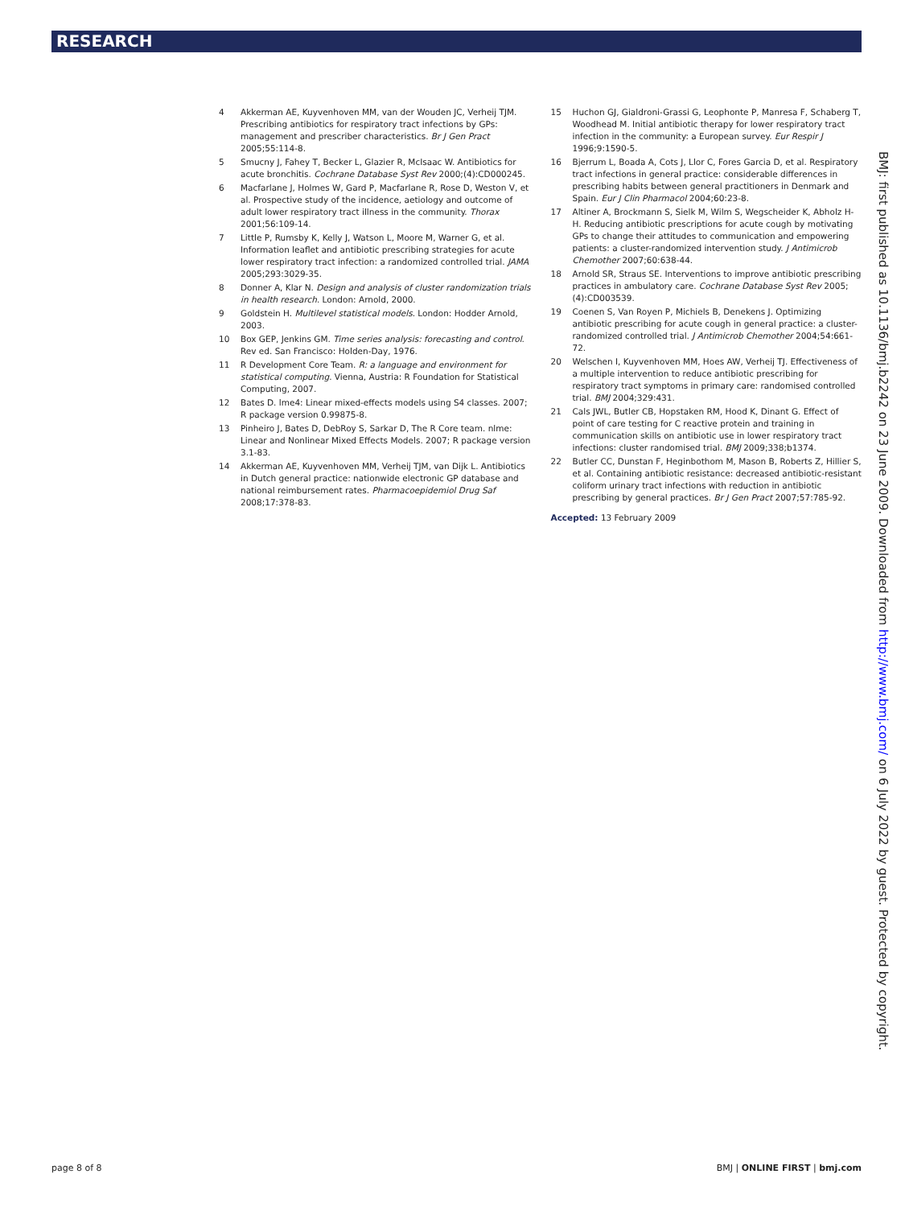RESEARCH
4 Akkerman AE, Kuyvenhoven MM, van der Wouden JC, Verheij TJM. Prescribing antibiotics for respiratory tract infections by GPs: management and prescriber characteristics. Br J Gen Pract 2005;55:114-8.
5 Smucny J, Fahey T, Becker L, Glazier R, McIsaac W. Antibiotics for acute bronchitis. Cochrane Database Syst Rev 2000;(4):CD000245.
6 Macfarlane J, Holmes W, Gard P, Macfarlane R, Rose D, Weston V, et al. Prospective study of the incidence, aetiology and outcome of adult lower respiratory tract illness in the community. Thorax 2001;56:109-14.
7 Little P, Rumsby K, Kelly J, Watson L, Moore M, Warner G, et al. Information leaflet and antibiotic prescribing strategies for acute lower respiratory tract infection: a randomized controlled trial. JAMA 2005;293:3029-35.
8 Donner A, Klar N. Design and analysis of cluster randomization trials in health research. London: Arnold, 2000.
9 Goldstein H. Multilevel statistical models. London: Hodder Arnold, 2003.
10 Box GEP, Jenkins GM. Time series analysis: forecasting and control. Rev ed. San Francisco: Holden-Day, 1976.
11 R Development Core Team. R: a language and environment for statistical computing. Vienna, Austria: R Foundation for Statistical Computing, 2007.
12 Bates D. lme4: Linear mixed-effects models using S4 classes. 2007; R package version 0.99875-8.
13 Pinheiro J, Bates D, DebRoy S, Sarkar D, The R Core team. nlme: Linear and Nonlinear Mixed Effects Models. 2007; R package version 3.1-83.
14 Akkerman AE, Kuyvenhoven MM, Verheij TJM, van Dijk L. Antibiotics in Dutch general practice: nationwide electronic GP database and national reimbursement rates. Pharmacoepidemiol Drug Saf 2008;17:378-83.
15 Huchon GJ, Gialdroni-Grassi G, Leophonte P, Manresa F, Schaberg T, Woodhead M. Initial antibiotic therapy for lower respiratory tract infection in the community: a European survey. Eur Respir J 1996;9:1590-5.
16 Bjerrum L, Boada A, Cots J, Llor C, Fores Garcia D, et al. Respiratory tract infections in general practice: considerable differences in prescribing habits between general practitioners in Denmark and Spain. Eur J Clin Pharmacol 2004;60:23-8.
17 Altiner A, Brockmann S, Sielk M, Wilm S, Wegscheider K, Abholz H-H. Reducing antibiotic prescriptions for acute cough by motivating GPs to change their attitudes to communication and empowering patients: a cluster-randomized intervention study. J Antimicrob Chemother 2007;60:638-44.
18 Arnold SR, Straus SE. Interventions to improve antibiotic prescribing practices in ambulatory care. Cochrane Database Syst Rev 2005;(4):CD003539.
19 Coenen S, Van Royen P, Michiels B, Denekens J. Optimizing antibiotic prescribing for acute cough in general practice: a cluster-randomized controlled trial. J Antimicrob Chemother 2004;54:661-72.
20 Welschen I, Kuyvenhoven MM, Hoes AW, Verheij TJ. Effectiveness of a multiple intervention to reduce antibiotic prescribing for respiratory tract symptoms in primary care: randomised controlled trial. BMJ 2004;329:431.
21 Cals JWL, Butler CB, Hopstaken RM, Hood K, Dinant G. Effect of point of care testing for C reactive protein and training in communication skills on antibiotic use in lower respiratory tract infections: cluster randomised trial. BMJ 2009;338;b1374.
22 Butler CC, Dunstan F, Heginbothom M, Mason B, Roberts Z, Hillier S, et al. Containing antibiotic resistance: decreased antibiotic-resistant coliform urinary tract infections with reduction in antibiotic prescribing by general practices. Br J Gen Pract 2007;57:785-92.
Accepted: 13 February 2009
BMJ: first published as 10.1136/bmj.b2242 on 23 June 2009. Downloaded from http://www.bmj.com/ on 6 July 2022 by guest. Protected by copyright.
page 8 of 8 BMJ | ONLINE FIRST | bmj.com